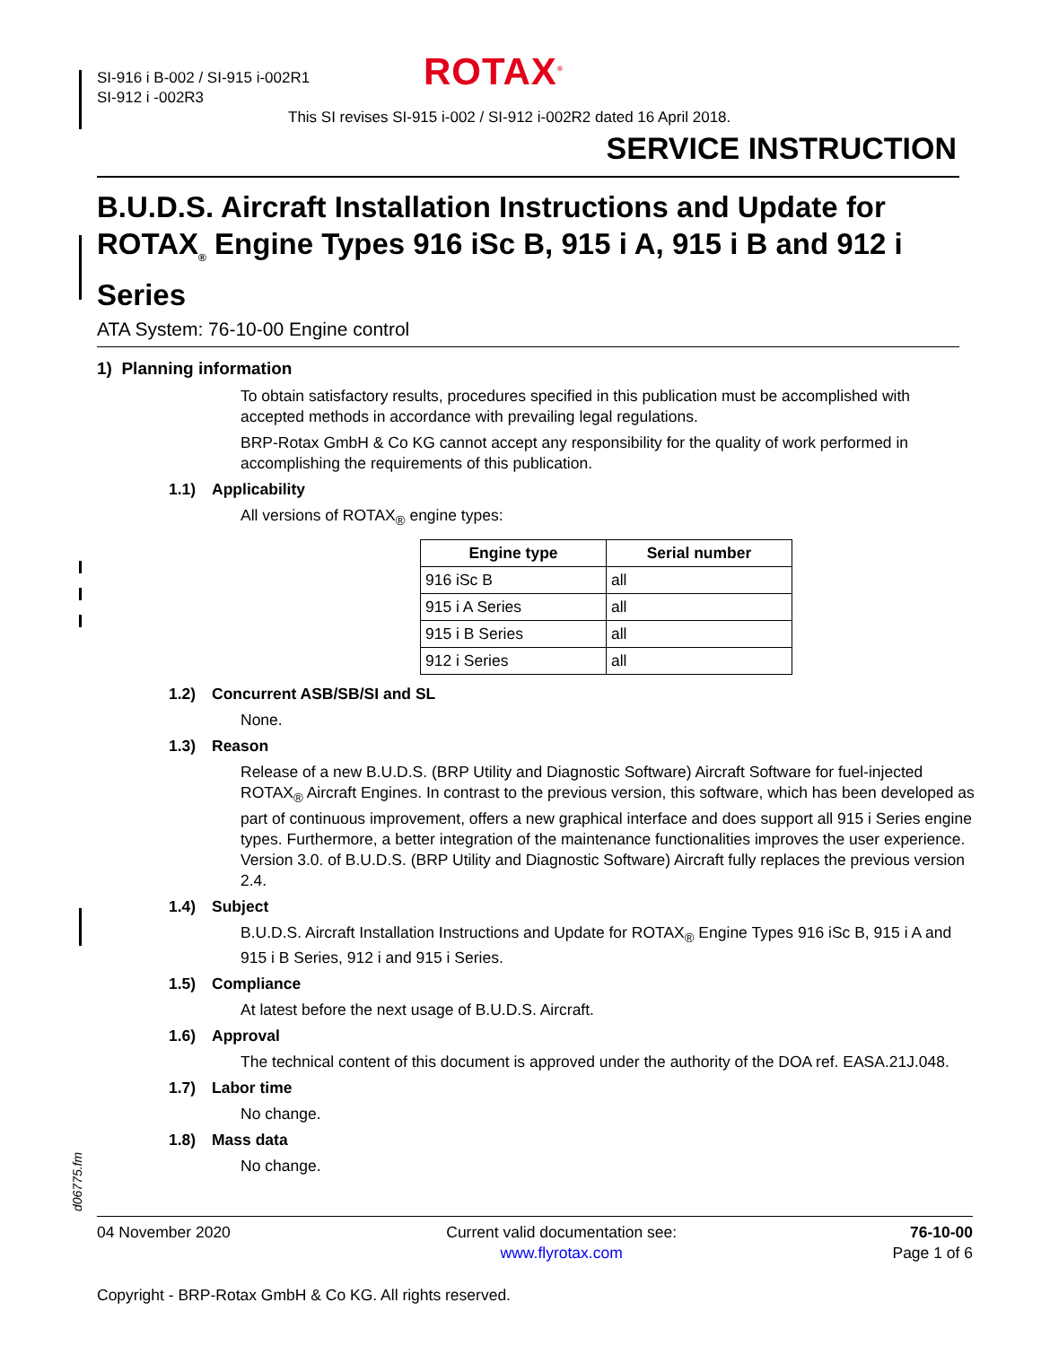SI-916 i B-002 / SI-915 i-002R1
SI-912 i -002R3
ROTAX<sup>®</sup>
This SI revises SI-915 i-002 / SI-912 i-002R2 dated 16 April 2018.
SERVICE INSTRUCTION
B.U.D.S. Aircraft Installation Instructions and Update for ROTAX<sub>®</sub> Engine Types 916 iSc B, 915 i A, 915 i B and 912 i Series
ATA System: 76-10-00 Engine control
1) Planning information
To obtain satisfactory results, procedures specified in this publication must be accomplished with accepted methods in accordance with prevailing legal regulations.
BRP-Rotax GmbH & Co KG cannot accept any responsibility for the quality of work performed in accomplishing the requirements of this publication.
1.1) Applicability
All versions of ROTAX<sub>®</sub> engine types:
| Engine type | Serial number |
| --- | --- |
| 916 iSc B | all |
| 915 i A Series | all |
| 915 i B Series | all |
| 912 i Series | all |
1.2) Concurrent ASB/SB/SI and SL
None.
1.3) Reason
Release of a new B.U.D.S. (BRP Utility and Diagnostic Software) Aircraft Software for fuel-injected ROTAX<sub>®</sub> Aircraft Engines. In contrast to the previous version, this software, which has been developed as part of continuous improvement, offers a new graphical interface and does support all 915 i Series engine types. Furthermore, a better integration of the maintenance functionalities improves the user experience. Version 3.0. of B.U.D.S. (BRP Utility and Diagnostic Software) Aircraft fully replaces the previous version 2.4.
1.4) Subject
B.U.D.S. Aircraft Installation Instructions and Update for ROTAX<sub>®</sub> Engine Types 916 iSc B, 915 i A and 915 i B Series, 912 i and 915 i Series.
1.5) Compliance
At latest before the next usage of B.U.D.S. Aircraft.
1.6) Approval
The technical content of this document is approved under the authority of the DOA ref. EASA.21J.048.
1.7) Labor time
No change.
1.8) Mass data
No change.
d06775.fm
04 November 2020 Current valid documentation see:
www.flyrotax.com
76-10-00
Page 1 of 6
Copyright - BRP-Rotax GmbH & Co KG. All rights reserved.